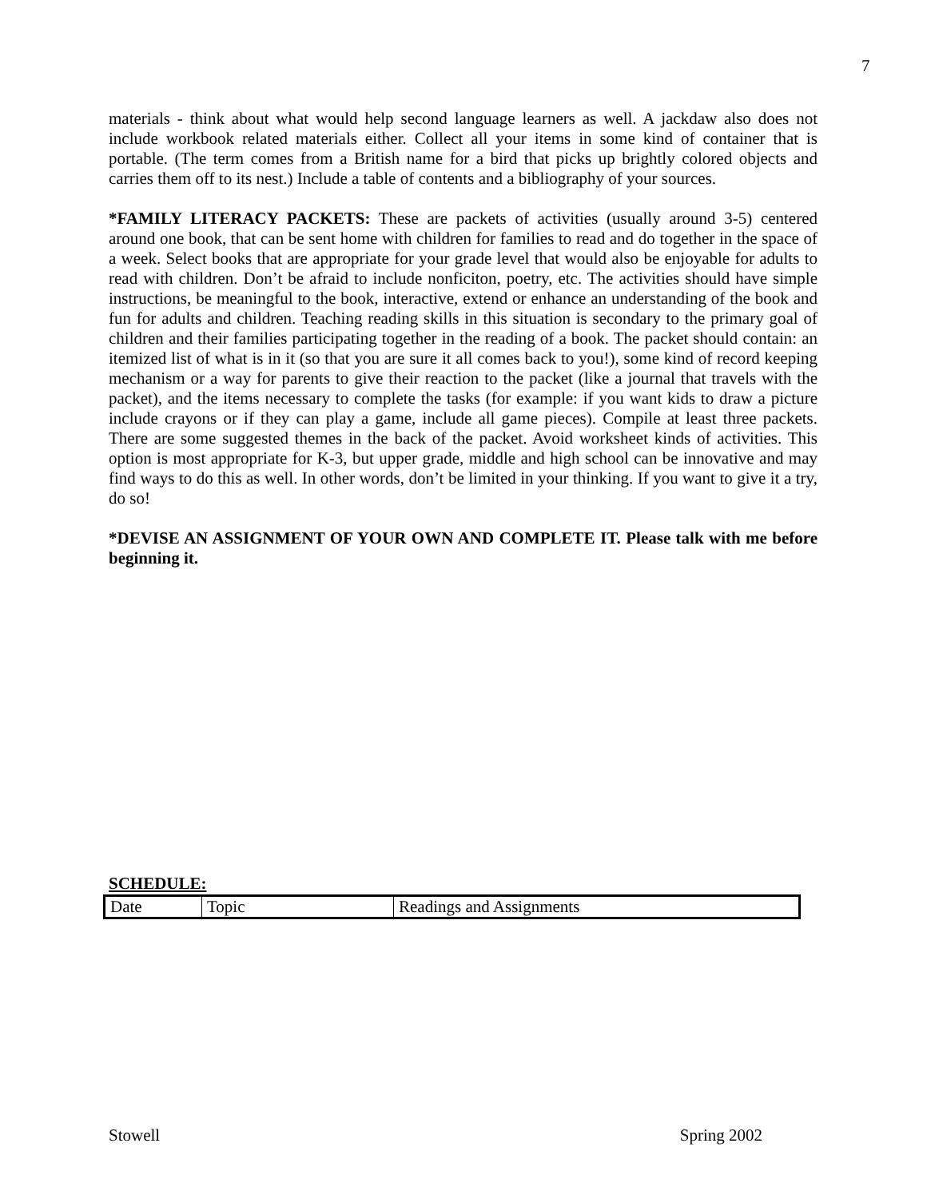7
materials - think about what would help second language learners as well. A jackdaw also does not include workbook related materials either. Collect all your items in some kind of container that is portable. (The term comes from a British name for a bird that picks up brightly colored objects and carries them off to its nest.) Include a table of contents and a bibliography of your sources.
*FAMILY LITERACY PACKETS: These are packets of activities (usually around 3-5) centered around one book, that can be sent home with children for families to read and do together in the space of a week. Select books that are appropriate for your grade level that would also be enjoyable for adults to read with children. Don’t be afraid to include nonficiton, poetry, etc. The activities should have simple instructions, be meaningful to the book, interactive, extend or enhance an understanding of the book and fun for adults and children. Teaching reading skills in this situation is secondary to the primary goal of children and their families participating together in the reading of a book. The packet should contain: an itemized list of what is in it (so that you are sure it all comes back to you!), some kind of record keeping mechanism or a way for parents to give their reaction to the packet (like a journal that travels with the packet), and the items necessary to complete the tasks (for example: if you want kids to draw a picture include crayons or if they can play a game, include all game pieces). Compile at least three packets. There are some suggested themes in the back of the packet. Avoid worksheet kinds of activities. This option is most appropriate for K-3, but upper grade, middle and high school can be innovative and may find ways to do this as well. In other words, don’t be limited in your thinking. If you want to give it a try, do so!
*DEVISE AN ASSIGNMENT OF YOUR OWN AND COMPLETE IT. Please talk with me before beginning it.
SCHEDULE:
| Date | Topic | Readings and Assignments |
Stowell Spring 2002